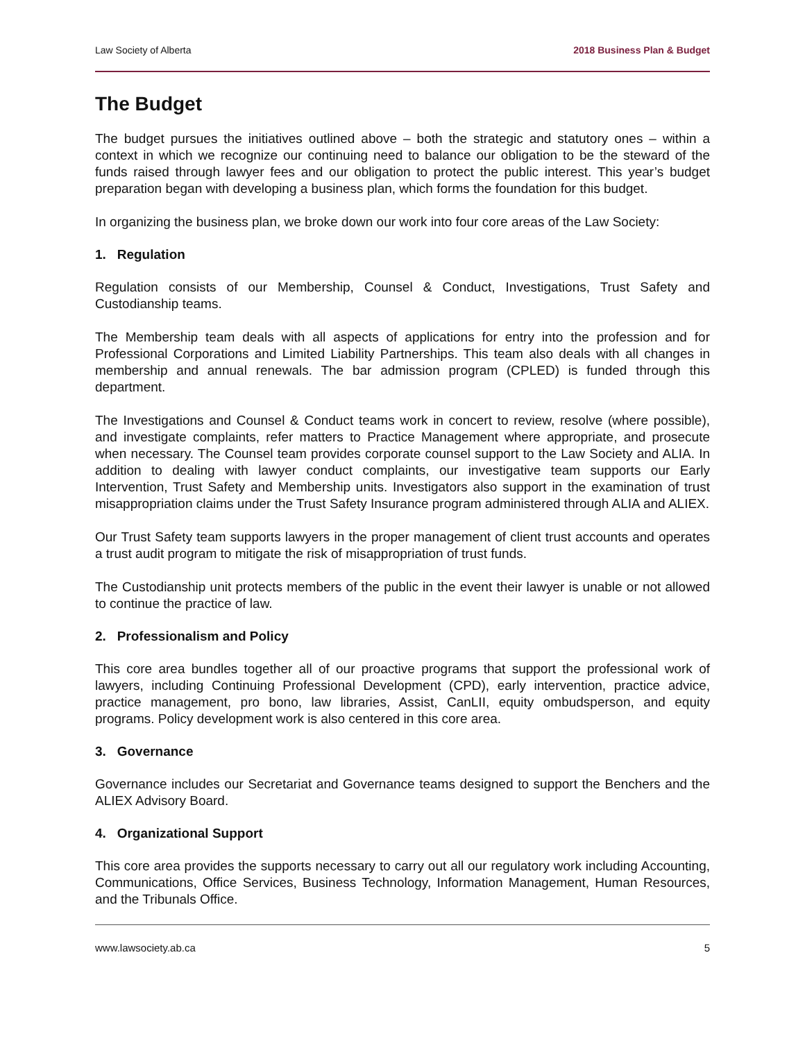Law Society of Alberta 2018 Business Plan & Budget
The Budget
The budget pursues the initiatives outlined above – both the strategic and statutory ones – within a context in which we recognize our continuing need to balance our obligation to be the steward of the funds raised through lawyer fees and our obligation to protect the public interest. This year’s budget preparation began with developing a business plan, which forms the foundation for this budget.
In organizing the business plan, we broke down our work into four core areas of the Law Society:
1. Regulation
Regulation consists of our Membership, Counsel & Conduct, Investigations, Trust Safety and Custodianship teams.
The Membership team deals with all aspects of applications for entry into the profession and for Professional Corporations and Limited Liability Partnerships. This team also deals with all changes in membership and annual renewals. The bar admission program (CPLED) is funded through this department.
The Investigations and Counsel & Conduct teams work in concert to review, resolve (where possible), and investigate complaints, refer matters to Practice Management where appropriate, and prosecute when necessary. The Counsel team provides corporate counsel support to the Law Society and ALIA. In addition to dealing with lawyer conduct complaints, our investigative team supports our Early Intervention, Trust Safety and Membership units. Investigators also support in the examination of trust misappropriation claims under the Trust Safety Insurance program administered through ALIA and ALIEX.
Our Trust Safety team supports lawyers in the proper management of client trust accounts and operates a trust audit program to mitigate the risk of misappropriation of trust funds.
The Custodianship unit protects members of the public in the event their lawyer is unable or not allowed to continue the practice of law.
2. Professionalism and Policy
This core area bundles together all of our proactive programs that support the professional work of lawyers, including Continuing Professional Development (CPD), early intervention, practice advice, practice management, pro bono, law libraries, Assist, CanLII, equity ombudsperson, and equity programs. Policy development work is also centered in this core area.
3. Governance
Governance includes our Secretariat and Governance teams designed to support the Benchers and the ALIEX Advisory Board.
4. Organizational Support
This core area provides the supports necessary to carry out all our regulatory work including Accounting, Communications, Office Services, Business Technology, Information Management, Human Resources, and the Tribunals Office.
www.lawsociety.ab.ca 5